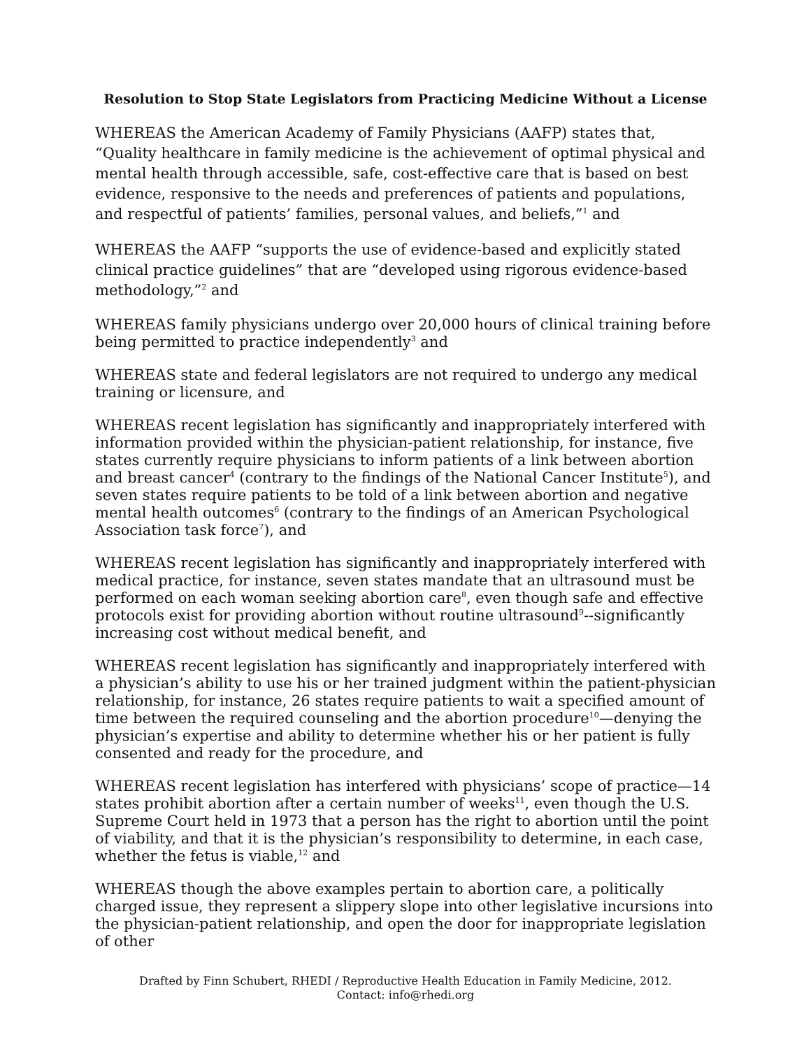Resolution to Stop State Legislators from Practicing Medicine Without a License
WHEREAS the American Academy of Family Physicians (AAFP) states that, “Quality healthcare in family medicine is the achievement of optimal physical and mental health through accessible, safe, cost-effective care that is based on best evidence, responsive to the needs and preferences of patients and populations, and respectful of patients’ families, personal values, and beliefs,”<sup>1</sup> and
WHEREAS the AAFP “supports the use of evidence-based and explicitly stated clinical practice guidelines” that are “developed using rigorous evidence-based methodology,”<sup>2</sup> and
WHEREAS family physicians undergo over 20,000 hours of clinical training before being permitted to practice independently<sup>3</sup> and
WHEREAS state and federal legislators are not required to undergo any medical training or licensure, and
WHEREAS recent legislation has significantly and inappropriately interfered with information provided within the physician-patient relationship, for instance, five states currently require physicians to inform patients of a link between abortion and breast cancer<sup>4</sup> (contrary to the findings of the National Cancer Institute<sup>5</sup>), and seven states require patients to be told of a link between abortion and negative mental health outcomes<sup>6</sup> (contrary to the findings of an American Psychological Association task force<sup>7</sup>), and
WHEREAS recent legislation has significantly and inappropriately interfered with medical practice, for instance, seven states mandate that an ultrasound must be performed on each woman seeking abortion care<sup>8</sup>, even though safe and effective protocols exist for providing abortion without routine ultrasound<sup>9</sup>--significantly increasing cost without medical benefit, and
WHEREAS recent legislation has significantly and inappropriately interfered with a physician’s ability to use his or her trained judgment within the patient-physician relationship, for instance, 26 states require patients to wait a specified amount of time between the required counseling and the abortion procedure<sup>10</sup>—denying the physician’s expertise and ability to determine whether his or her patient is fully consented and ready for the procedure, and
WHEREAS recent legislation has interfered with physicians’ scope of practice—14 states prohibit abortion after a certain number of weeks<sup>11</sup>, even though the U.S. Supreme Court held in 1973 that a person has the right to abortion until the point of viability, and that it is the physician’s responsibility to determine, in each case, whether the fetus is viable,<sup>12</sup> and
WHEREAS though the above examples pertain to abortion care, a politically charged issue, they represent a slippery slope into other legislative incursions into the physician-patient relationship, and open the door for inappropriate legislation of other
Drafted by Finn Schubert, RHEDI / Reproductive Health Education in Family Medicine, 2012.
Contact: info@rhedi.org